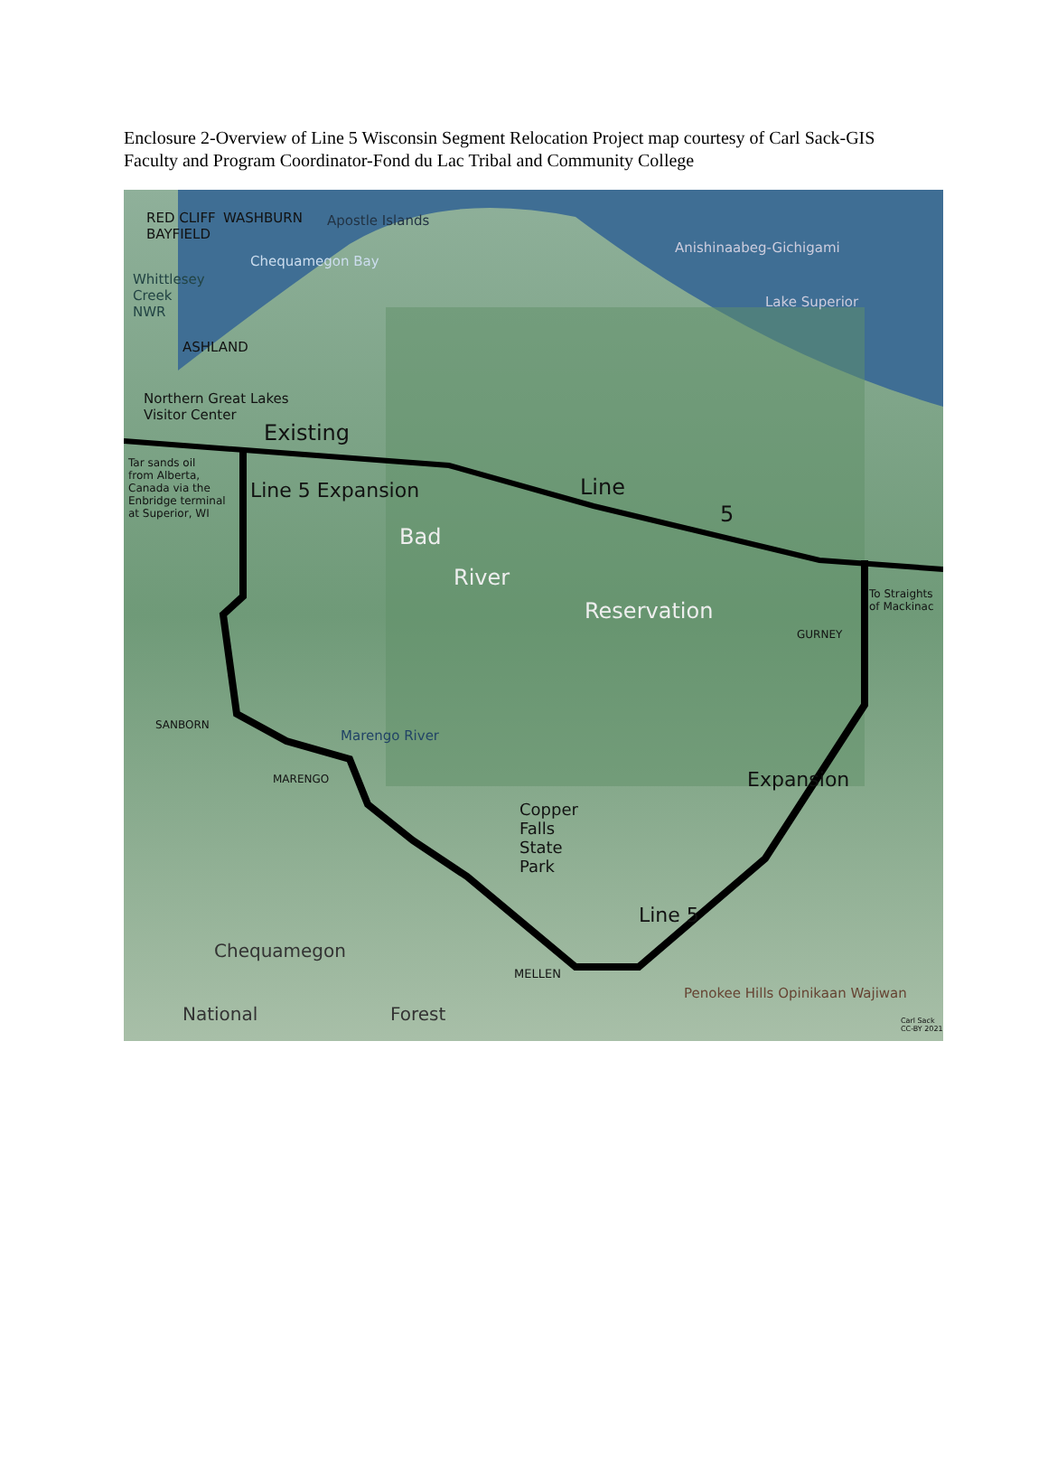Enclosure 2-Overview of Line 5 Wisconsin Segment Relocation Project map courtesy of Carl Sack-GIS Faculty and Program Coordinator-Fond du Lac Tribal and Community College
RED CLIFF
BAYFIELD
WASHBURN Apostle Islands
Anishinaabeg-Gichigami
Lake Superior
Chequamegon Bay
Whittlesey
Creek
NWR
ASHLAND
Northern Great Lakes
Visitor Center
Existing
Line
5
Tar sands oil
from Alberta,
Canada via the
Enbridge terminal
at Superior, WI
Line 5 Expansion
Bad
River
Reservation
To Straights
of Mackinac
GURNEY
SANBORN
MARENGO
Marengo River
Copper
Falls
State
Park
Expansion
Line 5
MELLEN
Chequamegon
National Forest
Penokee Hills Opinikaan Wajiwan
Carl Sack
CC-BY 2021